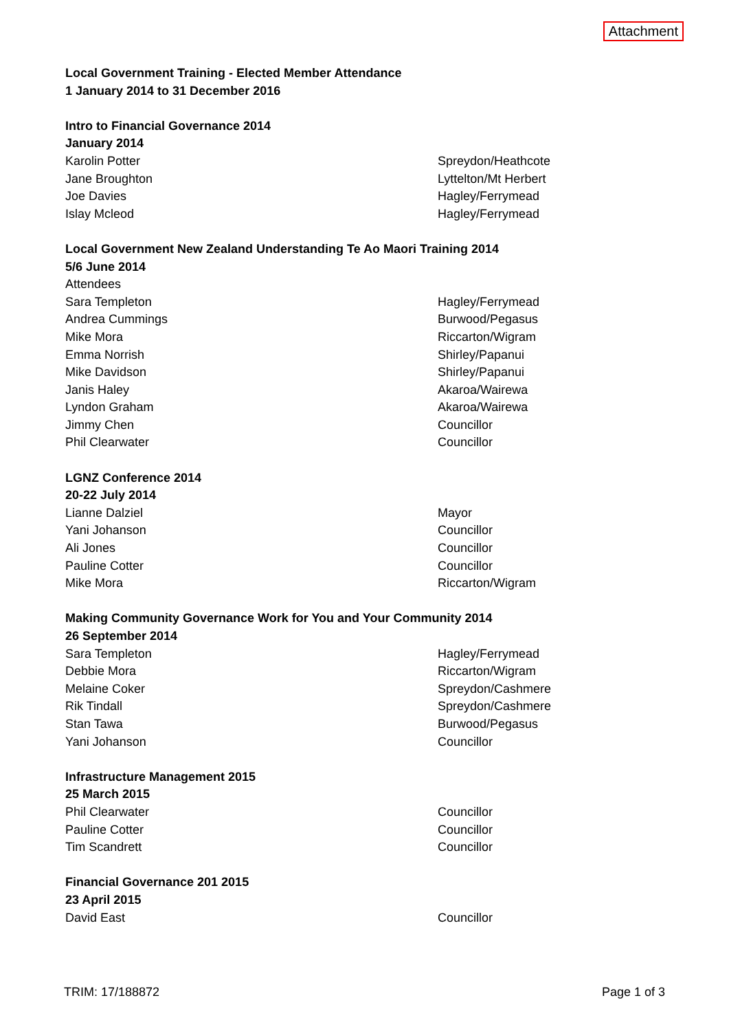Attachment
| Local Government Training - Elected Member Attendance | |
| 1 January 2014 to 31 December 2016 | |
| Intro to Financial Governance 2014 | |
| January 2014 | |
| Karolin Potter | Spreydon/Heathcote |
| Jane Broughton | Lyttelton/Mt Herbert |
| Joe Davies | Hagley/Ferrymead |
| Islay Mcleod | Hagley/Ferrymead |
| Local Government New Zealand Understanding Te Ao Maori Training 2014 | |
| 5/6 June 2014 | |
| Attendees | |
| Sara Templeton | Hagley/Ferrymead |
| Andrea Cummings | Burwood/Pegasus |
| Mike Mora | Riccarton/Wigram |
| Emma Norrish | Shirley/Papanui |
| Mike Davidson | Shirley/Papanui |
| Janis Haley | Akaroa/Wairewa |
| Lyndon Graham | Akaroa/Wairewa |
| Jimmy Chen | Councillor |
| Phil Clearwater | Councillor |
| LGNZ Conference 2014 | |
| 20-22 July 2014 | |
| Lianne Dalziel | Mayor |
| Yani Johanson | Councillor |
| Ali Jones | Councillor |
| Pauline Cotter | Councillor |
| Mike Mora | Riccarton/Wigram |
| Making Community Governance Work for You and Your Community 2014 | |
| 26 September 2014 | |
| Sara Templeton | Hagley/Ferrymead |
| Debbie Mora | Riccarton/Wigram |
| Melaine Coker | Spreydon/Cashmere |
| Rik Tindall | Spreydon/Cashmere |
| Stan Tawa | Burwood/Pegasus |
| Yani Johanson | Councillor |
| Infrastructure Management 2015 | |
| 25 March 2015 | |
| Phil Clearwater | Councillor |
| Pauline Cotter | Councillor |
| Tim Scandrett | Councillor |
| Financial Governance 201 2015 | |
| 23 April 2015 | |
| David East | Councillor |
TRIM: 17/188872 Page 1 of 3